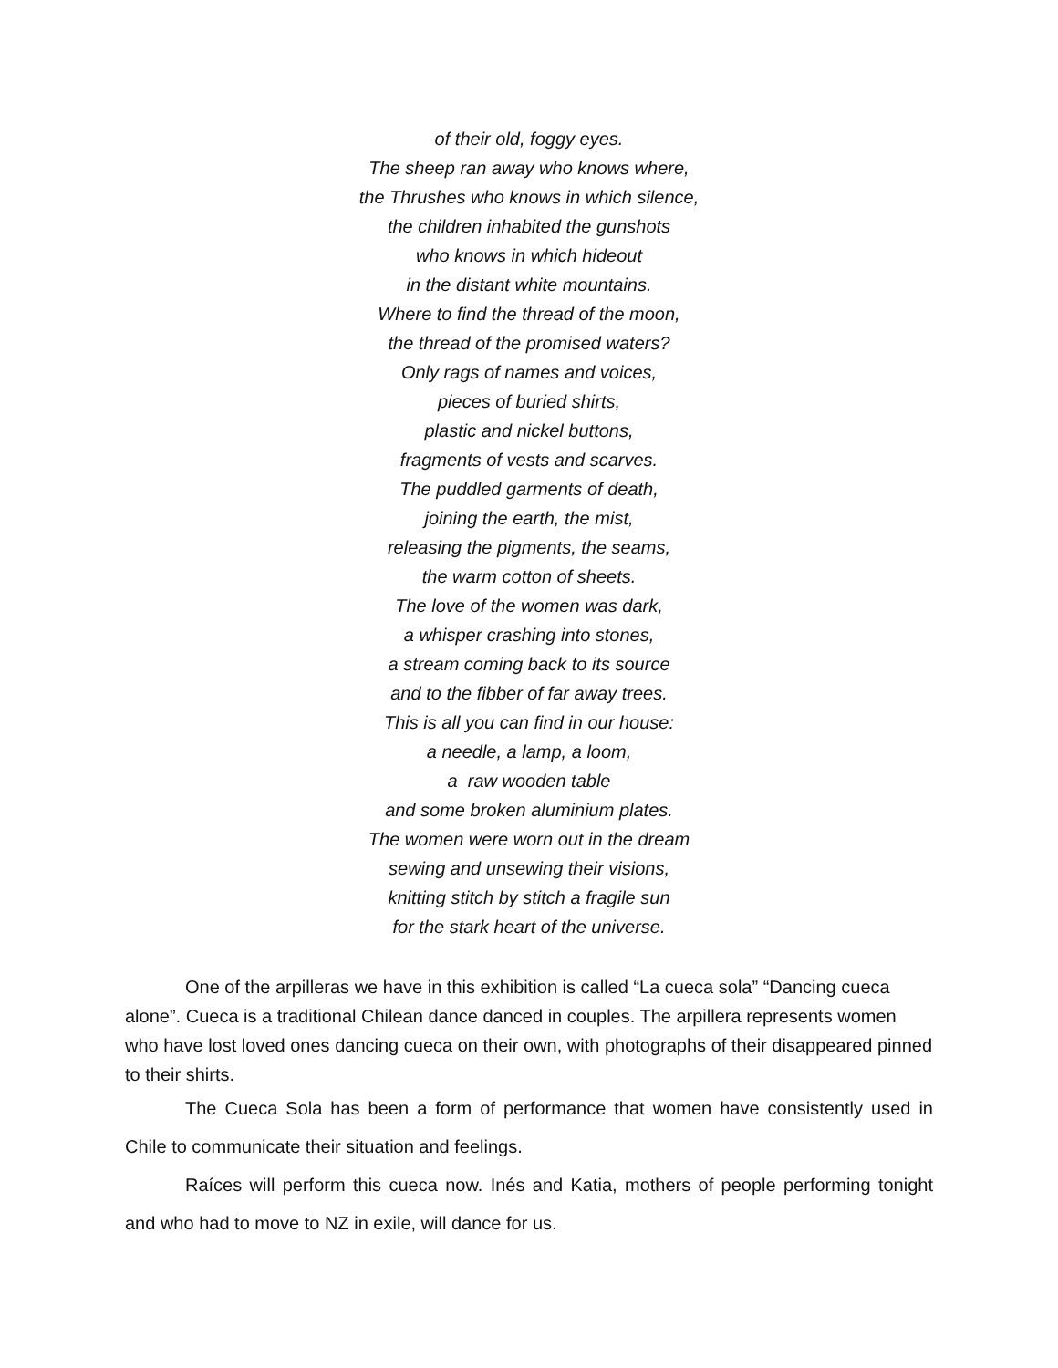of their old, foggy eyes.
The sheep ran away who knows where,
the Thrushes who knows in which silence,
the children inhabited the gunshots
who knows in which hideout
in the distant white mountains.
Where to find the thread of the moon,
the thread of the promised waters?
Only rags of names and voices,
pieces of buried shirts,
plastic and nickel buttons,
fragments of vests and scarves.
The puddled garments of death,
joining the earth, the mist,
releasing the pigments, the seams,
the warm cotton of sheets.
The love of the women was dark,
a whisper crashing into stones,
a stream coming back to its source
and to the fibber of far away trees.
This is all you can find in our house:
a needle, a lamp, a loom,
a raw wooden table
and some broken aluminium plates.
The women were worn out in the dream
sewing and unsewing their visions,
knitting stitch by stitch a fragile sun
for the stark heart of the universe.
One of the arpilleras we have in this exhibition is called “La cueca sola” “Dancing cueca alone”. Cueca is a traditional Chilean dance danced in couples. The arpillera represents women who have lost loved ones dancing cueca on their own, with photographs of their disappeared pinned to their shirts.
The Cueca Sola has been a form of performance that women have consistently used in Chile to communicate their situation and feelings.
Raíces will perform this cueca now. Inés and Katia, mothers of people performing tonight and who had to move to NZ in exile, will dance for us.